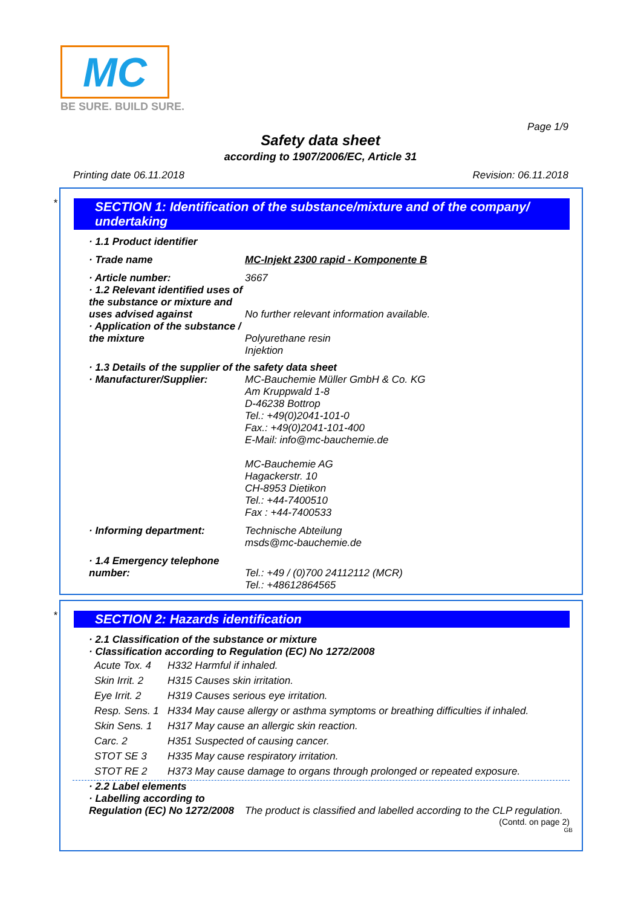MC
BE SURE. BUILD SURE.
Page 1/9
Safety data sheet
according to 1907/2006/EC, Article 31
Printing date 06.11.2018 Revision: 06.11.2018
*
SECTION 1: Identification of the substance/mixture and of the company/ undertaking
| · 1.1 Product identifier | |
| · Trade name | MC-Injekt 2300 rapid - Komponente B |
| · Article number: | 3667 |
| · 1.2 Relevant identified uses of the substance or mixture and uses advised against | No further relevant information available. |
| · Application of the substance / the mixture | Polyurethane resin Injektion |
| · 1.3 Details of the supplier of the safety data sheet | |
| · Manufacturer/Supplier: | MC-Bauchemie Müller GmbH & Co. KG Am Kruppwald 1-8 D-46238 Bottrop Tel.: +49(0)2041-101-0 Fax.: +49(0)2041-101-400 E-Mail: info@mc-bauchemie.de MC-Bauchemie AG Hagackerstr. 10 CH-8953 Dietikon Tel.: +44-7400510 Fax : +44-7400533 |
| · Informing department: | Technische Abteilung msds@mc-bauchemie.de |
| · 1.4 Emergency telephone number: | Tel.: +49 / (0)700 24112112 (MCR) Tel.: +48612864565 |
*
SECTION 2: Hazards identification
| · 2.1 Classification of the substance or mixture · Classification according to Regulation (EC) No 1272/2008 |
| Acute Tox. 4 | H332 Harmful if inhaled. |
| Skin Irrit. 2 | H315 Causes skin irritation. |
| Eye Irrit. 2 | H319 Causes serious eye irritation. |
| Resp. Sens. 1 | H334 May cause allergy or asthma symptoms or breathing difficulties if inhaled. |
| Skin Sens. 1 | H317 May cause an allergic skin reaction. |
| Carc. 2 | H351 Suspected of causing cancer. |
| STOT SE 3 | H335 May cause respiratory irritation. |
| STOT RE 2 | H373 May cause damage to organs through prolonged or repeated exposure. |
| · 2.2 Label elements | |
| · Labelling according to Regulation (EC) No 1272/2008 | The product is classified and labelled according to the CLP regulation. |
(Contd. on page 2)
GB